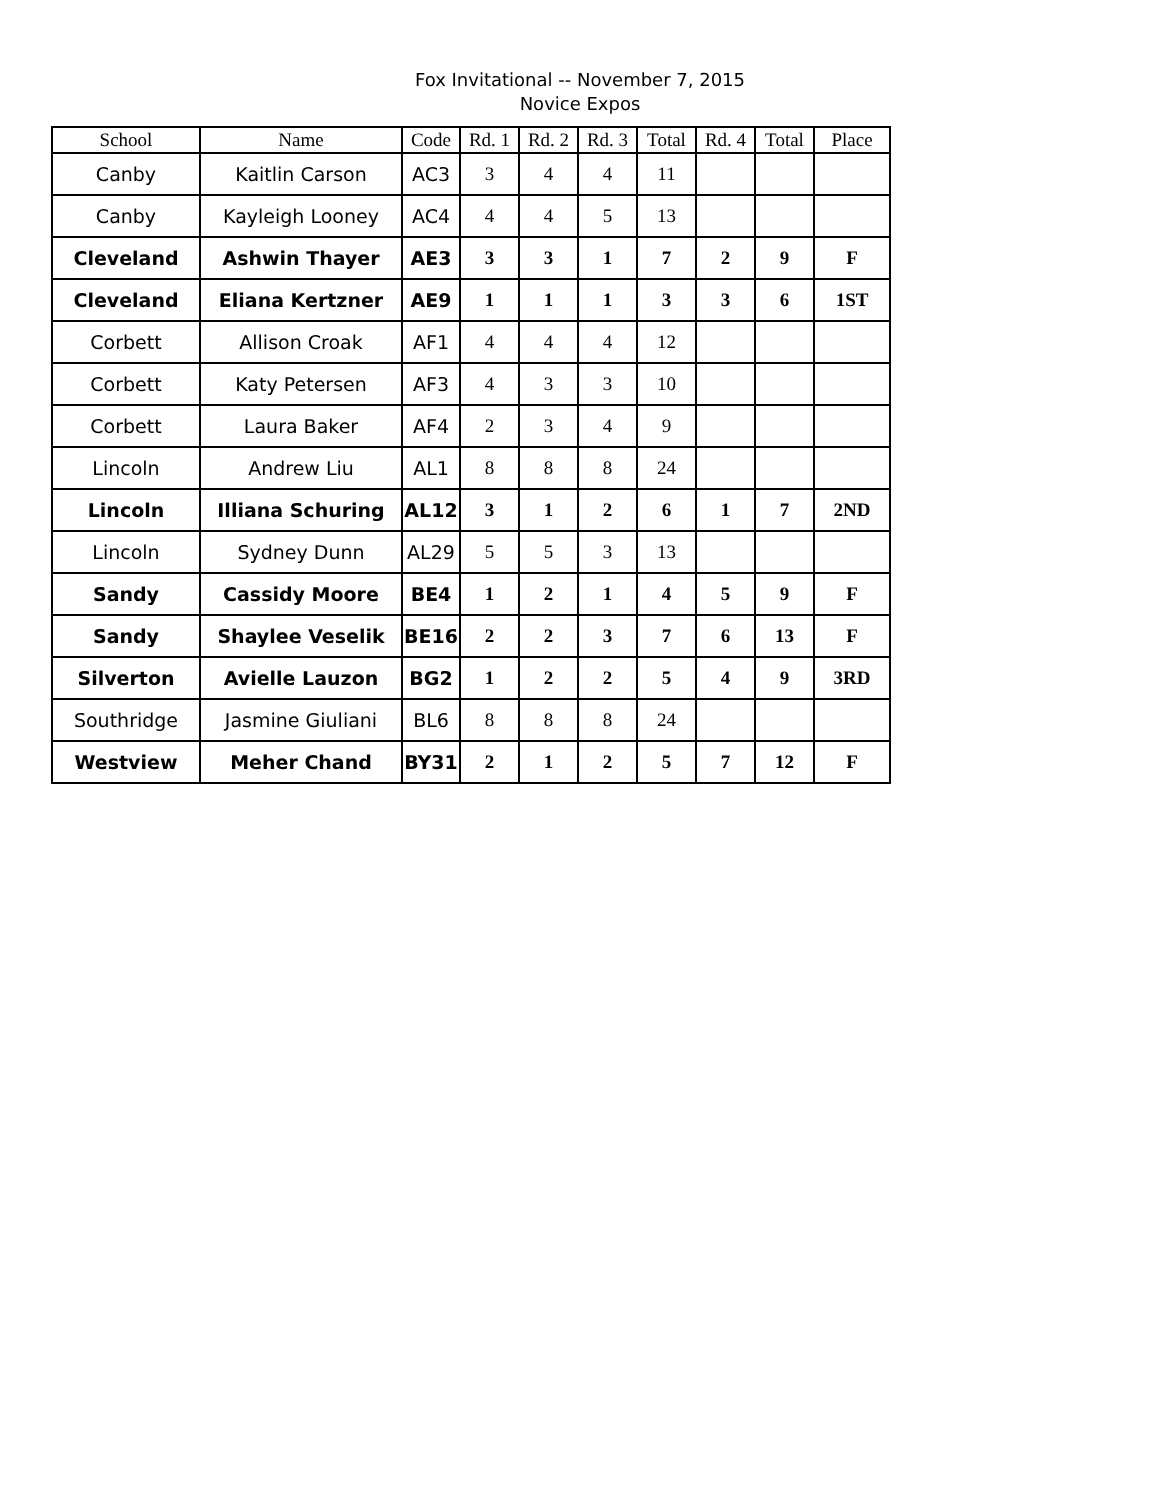Fox Invitational -- November 7, 2015
Novice Expos
| School | Name | Code | Rd. 1 | Rd. 2 | Rd. 3 | Total | Rd. 4 | Total | Place |
| --- | --- | --- | --- | --- | --- | --- | --- | --- | --- |
| Canby | Kaitlin Carson | AC3 | 3 | 4 | 4 | 11 | | | |
| Canby | Kayleigh Looney | AC4 | 4 | 4 | 5 | 13 | | | |
| Cleveland | Ashwin Thayer | AE3 | 3 | 3 | 1 | 7 | 2 | 9 | F |
| Cleveland | Eliana Kertzner | AE9 | 1 | 1 | 1 | 3 | 3 | 6 | 1ST |
| Corbett | Allison Croak | AF1 | 4 | 4 | 4 | 12 | | | |
| Corbett | Katy Petersen | AF3 | 4 | 3 | 3 | 10 | | | |
| Corbett | Laura Baker | AF4 | 2 | 3 | 4 | 9 | | | |
| Lincoln | Andrew Liu | AL1 | 8 | 8 | 8 | 24 | | | |
| Lincoln | Illiana Schuring | AL12 | 3 | 1 | 2 | 6 | 1 | 7 | 2ND |
| Lincoln | Sydney Dunn | AL29 | 5 | 5 | 3 | 13 | | | |
| Sandy | Cassidy Moore | BE4 | 1 | 2 | 1 | 4 | 5 | 9 | F |
| Sandy | Shaylee Veselik | BE16 | 2 | 2 | 3 | 7 | 6 | 13 | F |
| Silverton | Avielle Lauzon | BG2 | 1 | 2 | 2 | 5 | 4 | 9 | 3RD |
| Southridge | Jasmine Giuliani | BL6 | 8 | 8 | 8 | 24 | | | |
| Westview | Meher Chand | BY31 | 2 | 1 | 2 | 5 | 7 | 12 | F |